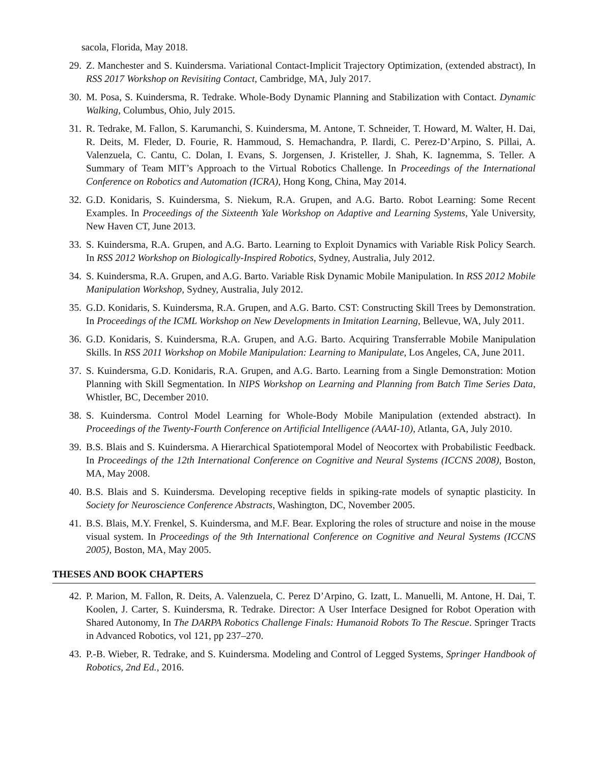sacola, Florida, May 2018.
29. Z. Manchester and S. Kuindersma. Variational Contact-Implicit Trajectory Optimization, (extended abstract), In RSS 2017 Workshop on Revisiting Contact, Cambridge, MA, July 2017.
30. M. Posa, S. Kuindersma, R. Tedrake. Whole-Body Dynamic Planning and Stabilization with Contact. Dynamic Walking, Columbus, Ohio, July 2015.
31. R. Tedrake, M. Fallon, S. Karumanchi, S. Kuindersma, M. Antone, T. Schneider, T. Howard, M. Walter, H. Dai, R. Deits, M. Fleder, D. Fourie, R. Hammoud, S. Hemachandra, P. Ilardi, C. Perez-D’Arpino, S. Pillai, A. Valenzuela, C. Cantu, C. Dolan, I. Evans, S. Jorgensen, J. Kristeller, J. Shah, K. Iagnemma, S. Teller. A Summary of Team MIT’s Approach to the Virtual Robotics Challenge. In Proceedings of the International Conference on Robotics and Automation (ICRA), Hong Kong, China, May 2014.
32. G.D. Konidaris, S. Kuindersma, S. Niekum, R.A. Grupen, and A.G. Barto. Robot Learning: Some Recent Examples. In Proceedings of the Sixteenth Yale Workshop on Adaptive and Learning Systems, Yale University, New Haven CT, June 2013.
33. S. Kuindersma, R.A. Grupen, and A.G. Barto. Learning to Exploit Dynamics with Variable Risk Policy Search. In RSS 2012 Workshop on Biologically-Inspired Robotics, Sydney, Australia, July 2012.
34. S. Kuindersma, R.A. Grupen, and A.G. Barto. Variable Risk Dynamic Mobile Manipulation. In RSS 2012 Mobile Manipulation Workshop, Sydney, Australia, July 2012.
35. G.D. Konidaris, S. Kuindersma, R.A. Grupen, and A.G. Barto. CST: Constructing Skill Trees by Demonstration. In Proceedings of the ICML Workshop on New Developments in Imitation Learning, Bellevue, WA, July 2011.
36. G.D. Konidaris, S. Kuindersma, R.A. Grupen, and A.G. Barto. Acquiring Transferrable Mobile Manipulation Skills. In RSS 2011 Workshop on Mobile Manipulation: Learning to Manipulate, Los Angeles, CA, June 2011.
37. S. Kuindersma, G.D. Konidaris, R.A. Grupen, and A.G. Barto. Learning from a Single Demonstration: Motion Planning with Skill Segmentation. In NIPS Workshop on Learning and Planning from Batch Time Series Data, Whistler, BC, December 2010.
38. S. Kuindersma. Control Model Learning for Whole-Body Mobile Manipulation (extended abstract). In Proceedings of the Twenty-Fourth Conference on Artificial Intelligence (AAAI-10), Atlanta, GA, July 2010.
39. B.S. Blais and S. Kuindersma. A Hierarchical Spatiotemporal Model of Neocortex with Probabilistic Feedback. In Proceedings of the 12th International Conference on Cognitive and Neural Systems (ICCNS 2008), Boston, MA, May 2008.
40. B.S. Blais and S. Kuindersma. Developing receptive fields in spiking-rate models of synaptic plasticity. In Society for Neuroscience Conference Abstracts, Washington, DC, November 2005.
41. B.S. Blais, M.Y. Frenkel, S. Kuindersma, and M.F. Bear. Exploring the roles of structure and noise in the mouse visual system. In Proceedings of the 9th International Conference on Cognitive and Neural Systems (ICCNS 2005), Boston, MA, May 2005.
THESES AND BOOK CHAPTERS
42. P. Marion, M. Fallon, R. Deits, A. Valenzuela, C. Perez D’Arpino, G. Izatt, L. Manuelli, M. Antone, H. Dai, T. Koolen, J. Carter, S. Kuindersma, R. Tedrake. Director: A User Interface Designed for Robot Operation with Shared Autonomy, In The DARPA Robotics Challenge Finals: Humanoid Robots To The Rescue. Springer Tracts in Advanced Robotics, vol 121, pp 237–270.
43. P.-B. Wieber, R. Tedrake, and S. Kuindersma. Modeling and Control of Legged Systems, Springer Handbook of Robotics, 2nd Ed., 2016.